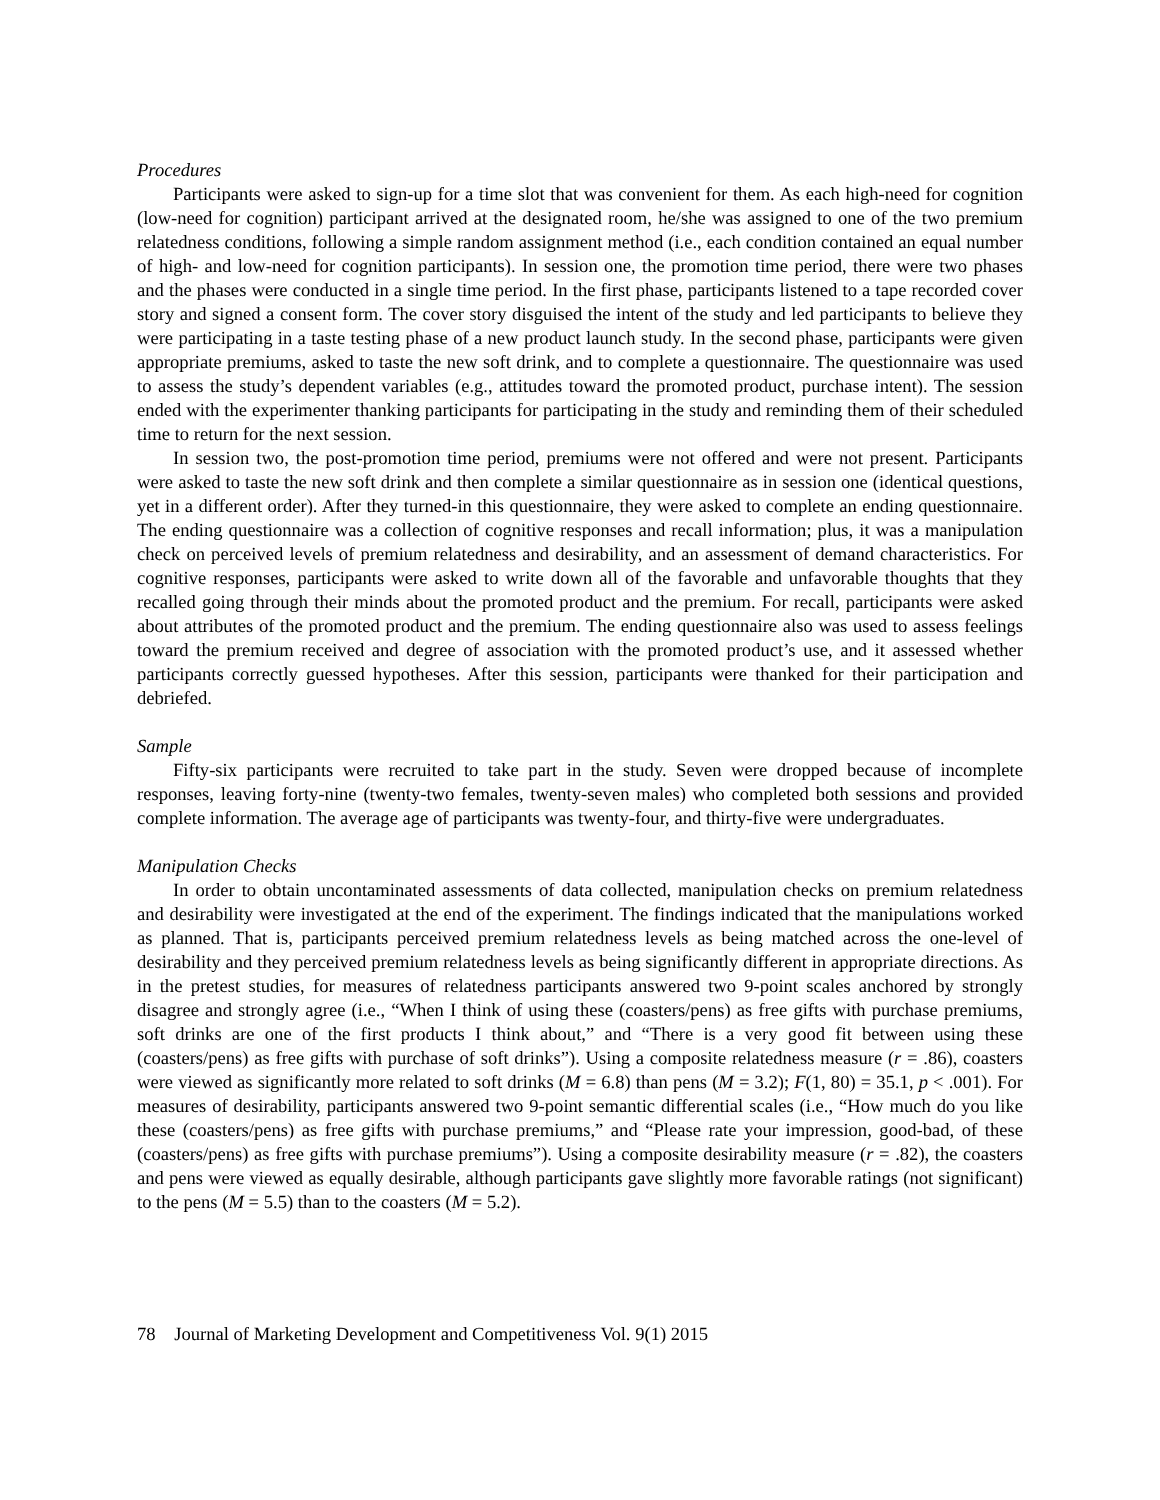Procedures
Participants were asked to sign-up for a time slot that was convenient for them. As each high-need for cognition (low-need for cognition) participant arrived at the designated room, he/she was assigned to one of the two premium relatedness conditions, following a simple random assignment method (i.e., each condition contained an equal number of high- and low-need for cognition participants). In session one, the promotion time period, there were two phases and the phases were conducted in a single time period. In the first phase, participants listened to a tape recorded cover story and signed a consent form. The cover story disguised the intent of the study and led participants to believe they were participating in a taste testing phase of a new product launch study. In the second phase, participants were given appropriate premiums, asked to taste the new soft drink, and to complete a questionnaire. The questionnaire was used to assess the study’s dependent variables (e.g., attitudes toward the promoted product, purchase intent). The session ended with the experimenter thanking participants for participating in the study and reminding them of their scheduled time to return for the next session.
In session two, the post-promotion time period, premiums were not offered and were not present. Participants were asked to taste the new soft drink and then complete a similar questionnaire as in session one (identical questions, yet in a different order). After they turned-in this questionnaire, they were asked to complete an ending questionnaire. The ending questionnaire was a collection of cognitive responses and recall information; plus, it was a manipulation check on perceived levels of premium relatedness and desirability, and an assessment of demand characteristics. For cognitive responses, participants were asked to write down all of the favorable and unfavorable thoughts that they recalled going through their minds about the promoted product and the premium. For recall, participants were asked about attributes of the promoted product and the premium. The ending questionnaire also was used to assess feelings toward the premium received and degree of association with the promoted product’s use, and it assessed whether participants correctly guessed hypotheses. After this session, participants were thanked for their participation and debriefed.
Sample
Fifty-six participants were recruited to take part in the study. Seven were dropped because of incomplete responses, leaving forty-nine (twenty-two females, twenty-seven males) who completed both sessions and provided complete information. The average age of participants was twenty-four, and thirty-five were undergraduates.
Manipulation Checks
In order to obtain uncontaminated assessments of data collected, manipulation checks on premium relatedness and desirability were investigated at the end of the experiment. The findings indicated that the manipulations worked as planned. That is, participants perceived premium relatedness levels as being matched across the one-level of desirability and they perceived premium relatedness levels as being significantly different in appropriate directions. As in the pretest studies, for measures of relatedness participants answered two 9-point scales anchored by strongly disagree and strongly agree (i.e., “When I think of using these (coasters/pens) as free gifts with purchase premiums, soft drinks are one of the first products I think about,” and “There is a very good fit between using these (coasters/pens) as free gifts with purchase of soft drinks”). Using a composite relatedness measure (r = .86), coasters were viewed as significantly more related to soft drinks (M = 6.8) than pens (M = 3.2); F(1, 80) = 35.1, p < .001). For measures of desirability, participants answered two 9-point semantic differential scales (i.e., “How much do you like these (coasters/pens) as free gifts with purchase premiums,” and “Please rate your impression, good-bad, of these (coasters/pens) as free gifts with purchase premiums”). Using a composite desirability measure (r = .82), the coasters and pens were viewed as equally desirable, although participants gave slightly more favorable ratings (not significant) to the pens (M = 5.5) than to the coasters (M = 5.2).
78 Journal of Marketing Development and Competitiveness Vol. 9(1) 2015